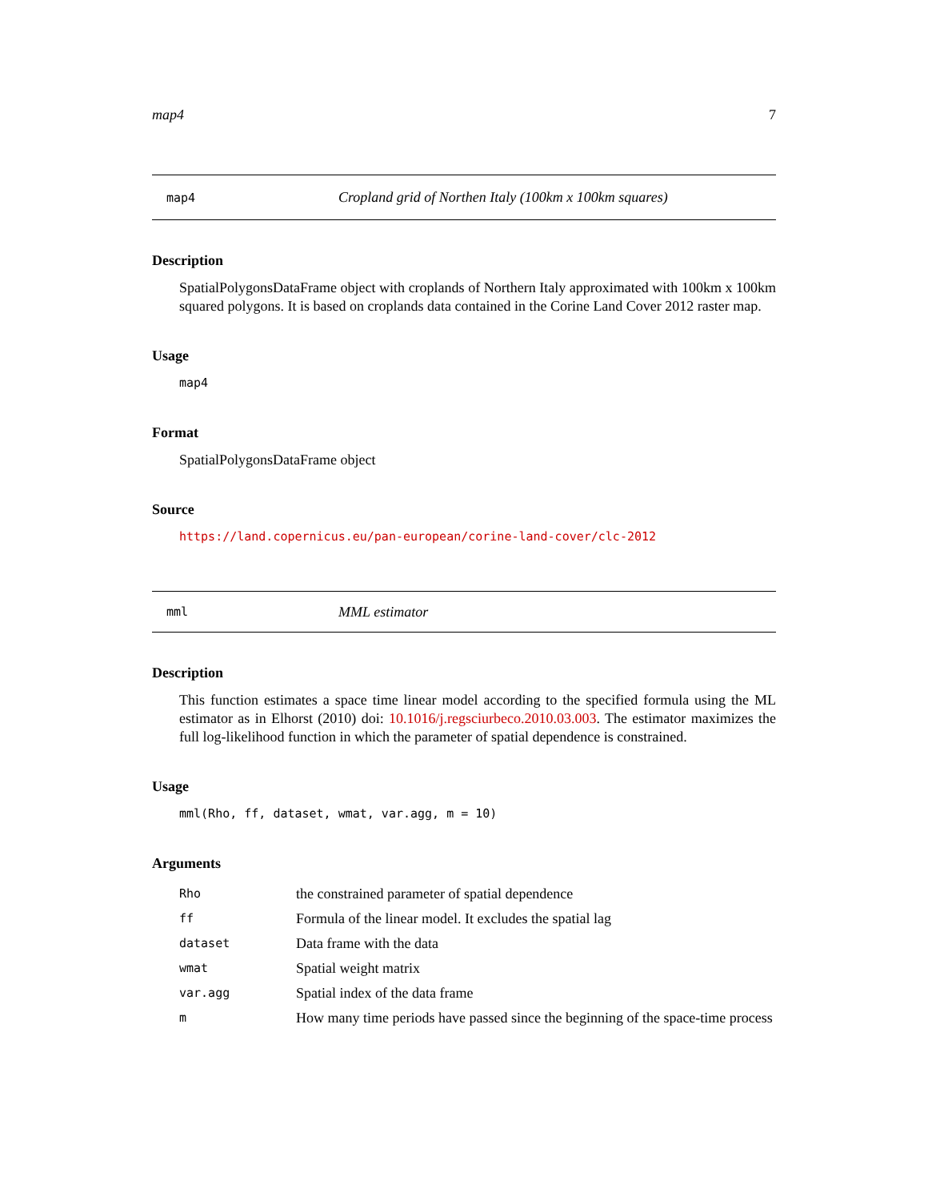map4 7
map4 Cropland grid of Northen Italy (100km x 100km squares)
Description
SpatialPolygonsDataFrame object with croplands of Northern Italy approximated with 100km x 100km squared polygons. It is based on croplands data contained in the Corine Land Cover 2012 raster map.
Usage
map4
Format
SpatialPolygonsDataFrame object
Source
https://land.copernicus.eu/pan-european/corine-land-cover/clc-2012
mml MML estimator
Description
This function estimates a space time linear model according to the specified formula using the ML estimator as in Elhorst (2010) doi: 10.1016/j.regsciurbeco.2010.03.003. The estimator maximizes the full log-likelihood function in which the parameter of spatial dependence is constrained.
Usage
mml(Rho, ff, dataset, wmat, var.agg, m = 10)
Arguments
| Rho | the constrained parameter of spatial dependence |
| ff | Formula of the linear model. It excludes the spatial lag |
| dataset | Data frame with the data |
| wmat | Spatial weight matrix |
| var.agg | Spatial index of the data frame |
| m | How many time periods have passed since the beginning of the space-time process |